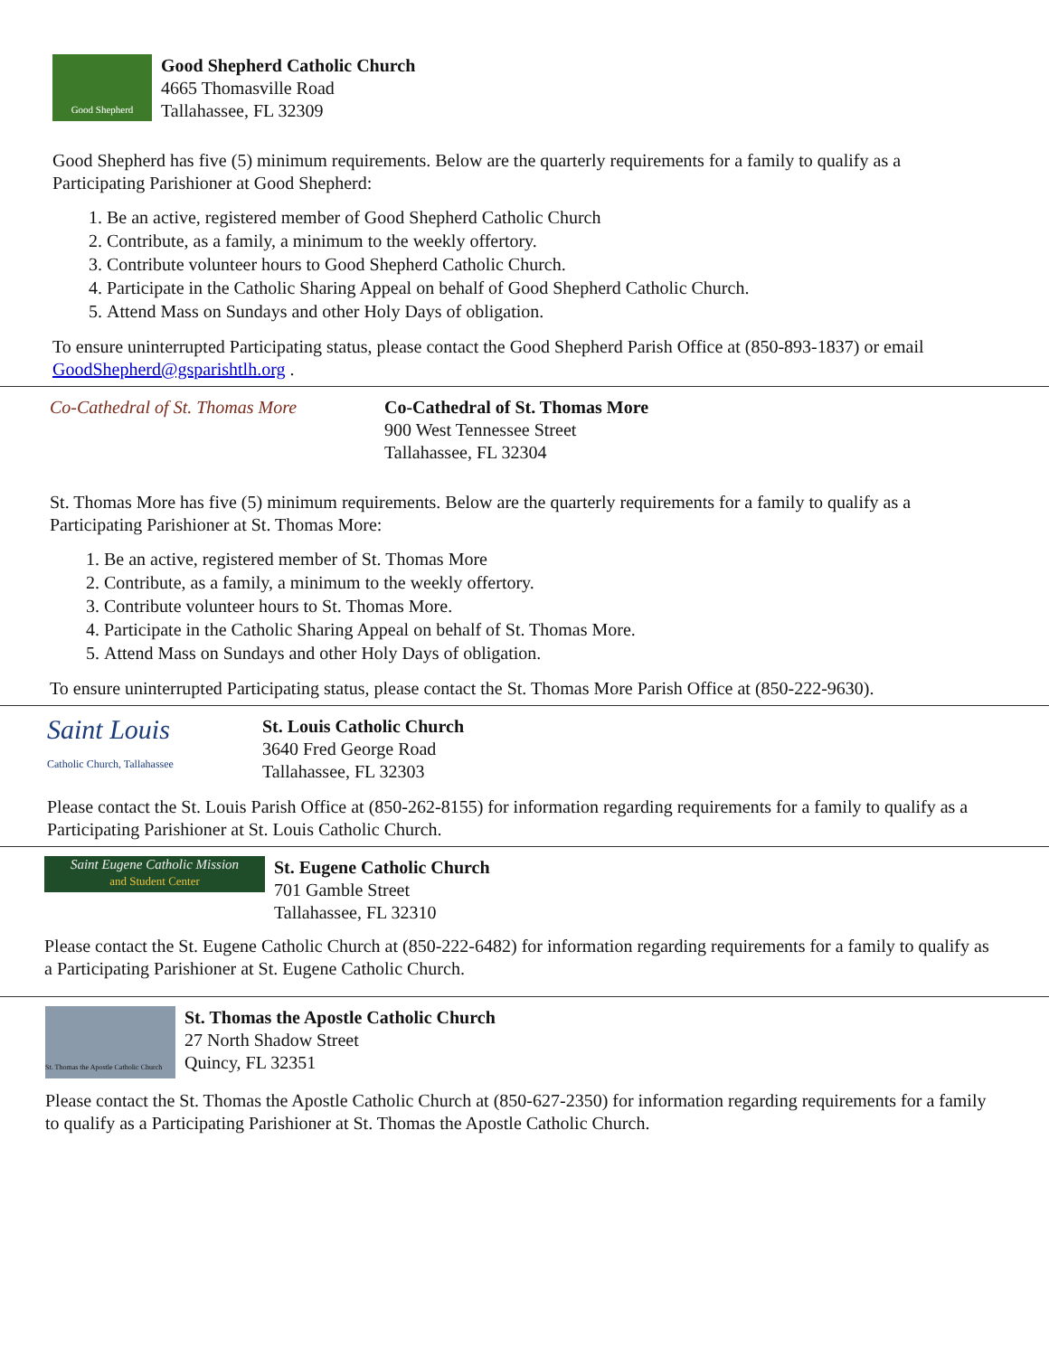Good Shepherd
Good Shepherd Catholic Church
4665 Thomasville Road
Tallahassee, FL 32309
Good Shepherd has five (5) minimum requirements. Below are the quarterly requirements for a family to qualify as a Participating Parishioner at Good Shepherd:
1. Be an active, registered member of Good Shepherd Catholic Church
2. Contribute, as a family, a minimum to the weekly offertory.
3. Contribute volunteer hours to Good Shepherd Catholic Church.
4. Participate in the Catholic Sharing Appeal on behalf of Good Shepherd Catholic Church.
5. Attend Mass on Sundays and other Holy Days of obligation.
To ensure uninterrupted Participating status, please contact the Good Shepherd Parish Office at (850-893-1837) or email GoodShepherd@gsparishtlh.org .
Co-Cathedral of St. Thomas More
Co-Cathedral of St. Thomas More
900 West Tennessee Street
Tallahassee, FL 32304
St. Thomas More has five (5) minimum requirements. Below are the quarterly requirements for a family to qualify as a Participating Parishioner at St. Thomas More:
1. Be an active, registered member of St. Thomas More
2. Contribute, as a family, a minimum to the weekly offertory.
3. Contribute volunteer hours to St. Thomas More.
4. Participate in the Catholic Sharing Appeal on behalf of St. Thomas More.
5. Attend Mass on Sundays and other Holy Days of obligation.
To ensure uninterrupted Participating status, please contact the St. Thomas More Parish Office at (850-222-9630).
Saint Louis
Catholic Church, Tallahassee
St. Louis Catholic Church
3640 Fred George Road
Tallahassee, FL 32303
Please contact the St. Louis Parish Office at (850-262-8155) for information regarding requirements for a family to qualify as a Participating Parishioner at St. Louis Catholic Church.
Saint Eugene Catholic Mission
and Student Center
St. Eugene Catholic Church
701 Gamble Street
Tallahassee, FL 32310
Please contact the St. Eugene Catholic Church at (850-222-6482) for information regarding requirements for a family to qualify as a Participating Parishioner at St. Eugene Catholic Church.
St. Thomas the Apostle Catholic Church
St. Thomas the Apostle Catholic Church
27 North Shadow Street
Quincy, FL 32351
Please contact the St. Thomas the Apostle Catholic Church at (850-627-2350) for information regarding requirements for a family to qualify as a Participating Parishioner at St. Thomas the Apostle Catholic Church.